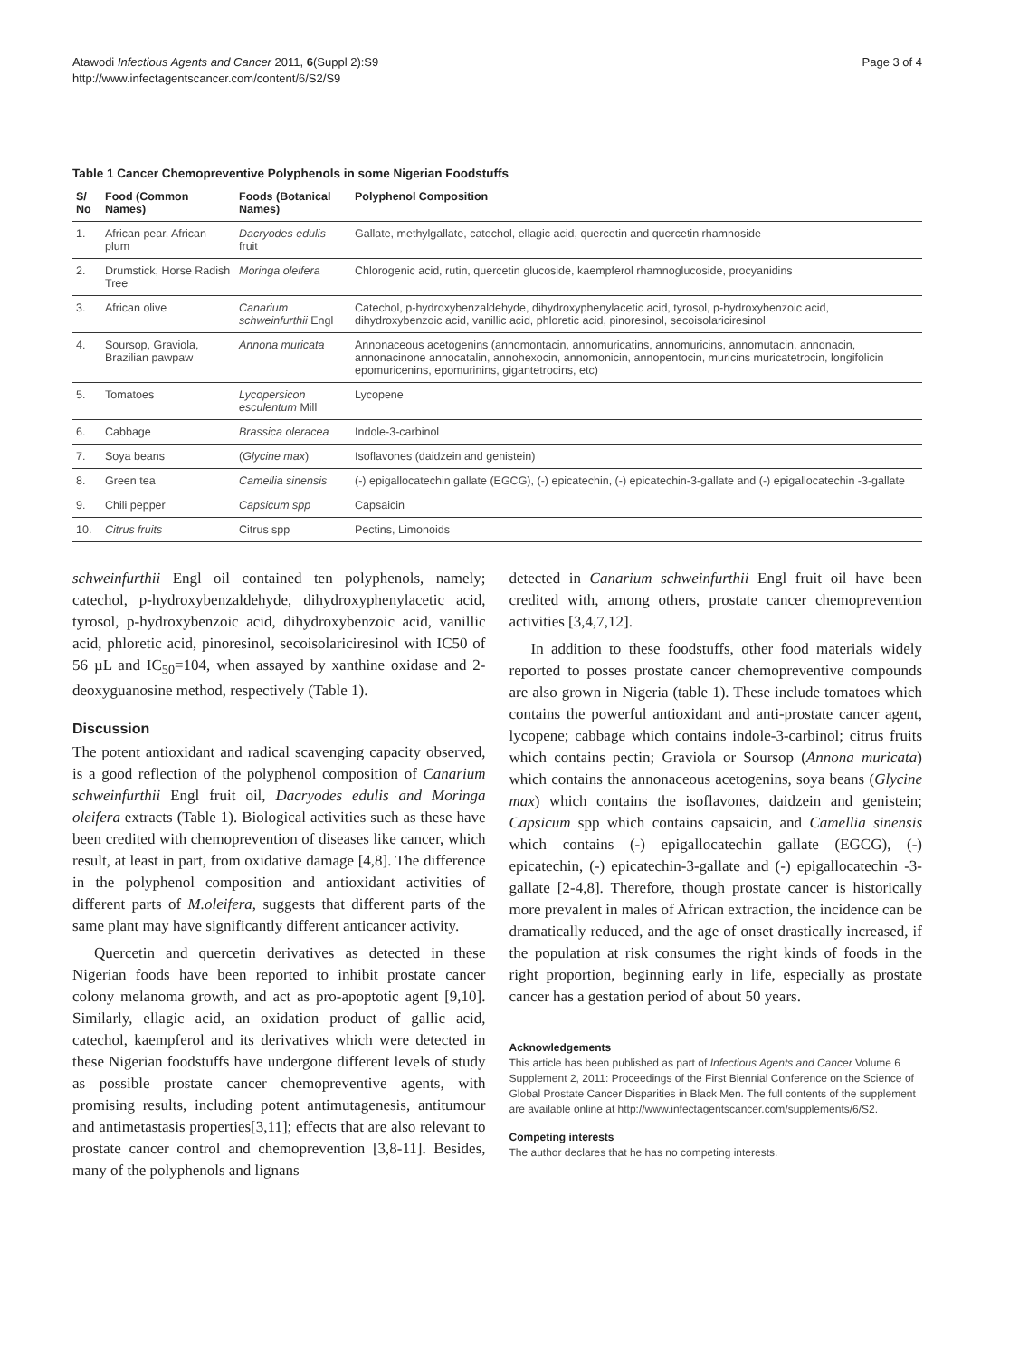Atawodi Infectious Agents and Cancer 2011, 6(Suppl 2):S9
http://www.infectagentscancer.com/content/6/S2/S9
Page 3 of 4
Table 1 Cancer Chemopreventive Polyphenols in some Nigerian Foodstuffs
| S/ No | Food (Common Names) | Foods (Botanical Names) | Polyphenol Composition |
| --- | --- | --- | --- |
| 1. | African pear, African plum | Dacryodes edulis fruit | Gallate, methylgallate, catechol, ellagic acid, quercetin and quercetin rhamnoside |
| 2. | Drumstick, Horse Radish Tree | Moringa oleifera | Chlorogenic acid, rutin, quercetin glucoside, kaempferol rhamnoglucoside, procyanidins |
| 3. | African olive | Canarium schweinfurthii Engl | Catechol, p-hydroxybenzaldehyde, dihydroxyphenylacetic acid, tyrosol, p-hydroxybenzoic acid, dihydroxybenzoic acid, vanillic acid, phloretic acid, pinoresinol, secoisolariciresinol |
| 4. | Soursop, Graviola, Brazilian pawpaw | Annona muricata | Annonaceous acetogenins (annomontacin, annomuricatins, annomuricins, annomutacin, annonacin, annonacinone annocatalin, annohexocin, annomonicin, annopentocin, muricins muricatetrocin, longifolicin epomuricenins, epomurinins, gigantetrocins, etc) |
| 5. | Tomatoes | Lycopersicon esculentum Mill | Lycopene |
| 6. | Cabbage | Brassica oleracea | Indole-3-carbinol |
| 7. | Soya beans | ( Glycine max ) | Isoflavones (daidzein and genistein) |
| 8. | Green tea | Camellia sinensis | (-) epigallocatechin gallate (EGCG), (-) epicatechin, (-) epicatechin-3-gallate and (-) epigallocatechin -3-gallate |
| 9. | Chili pepper | Capsicum spp | Capsaicin |
| 10. | Citrus fruits | Citrus spp | Pectins, Limonoids |
schweinfurthii Engl oil contained ten polyphenols, namely; catechol, p-hydroxybenzaldehyde, dihydroxyphenylacetic acid, tyrosol, p-hydroxybenzoic acid, dihydroxybenzoic acid, vanillic acid, phloretic acid, pinoresinol, secoisolariciresinol with IC50 of 56 µL and IC<sub>50</sub>=104, when assayed by xanthine oxidase and 2-deoxyguanosine method, respectively (Table 1).
Discussion
The potent antioxidant and radical scavenging capacity observed, is a good reflection of the polyphenol composition of Canarium schweinfurthii Engl fruit oil, Dacryodes edulis and Moringa oleifera extracts (Table 1). Biological activities such as these have been credited with chemoprevention of diseases like cancer, which result, at least in part, from oxidative damage [4,8]. The difference in the polyphenol composition and antioxidant activities of different parts of M.oleifera, suggests that different parts of the same plant may have significantly different anticancer activity.
Quercetin and quercetin derivatives as detected in these Nigerian foods have been reported to inhibit prostate cancer colony melanoma growth, and act as pro-apoptotic agent [9,10]. Similarly, ellagic acid, an oxidation product of gallic acid, catechol, kaempferol and its derivatives which were detected in these Nigerian foodstuffs have undergone different levels of study as possible prostate cancer chemopreventive agents, with promising results, including potent antimutagenesis, antitumour and antimetastasis properties[3,11]; effects that are also relevant to prostate cancer control and chemoprevention [3,8-11]. Besides, many of the polyphenols and lignans
detected in Canarium schweinfurthii Engl fruit oil have been credited with, among others, prostate cancer chemoprevention activities [3,4,7,12].
In addition to these foodstuffs, other food materials widely reported to posses prostate cancer chemopreventive compounds are also grown in Nigeria (table 1). These include tomatoes which contains the powerful antioxidant and anti-prostate cancer agent, lycopene; cabbage which contains indole-3-carbinol; citrus fruits which contains pectin; Graviola or Soursop (Annona muricata) which contains the annonaceous acetogenins, soya beans (Glycine max) which contains the isoflavones, daidzein and genistein; Capsicum spp which contains capsaicin, and Camellia sinensis which contains (-) epigallocatechin gallate (EGCG), (-) epicatechin, (-) epicatechin-3-gallate and (-) epigallocatechin -3-gallate [2-4,8]. Therefore, though prostate cancer is historically more prevalent in males of African extraction, the incidence can be dramatically reduced, and the age of onset drastically increased, if the population at risk consumes the right kinds of foods in the right proportion, beginning early in life, especially as prostate cancer has a gestation period of about 50 years.
Acknowledgements
This article has been published as part of Infectious Agents and Cancer Volume 6 Supplement 2, 2011: Proceedings of the First Biennial Conference on the Science of Global Prostate Cancer Disparities in Black Men. The full contents of the supplement are available online at http://www.infectagentscancer.com/supplements/6/S2.
Competing interests
The author declares that he has no competing interests.